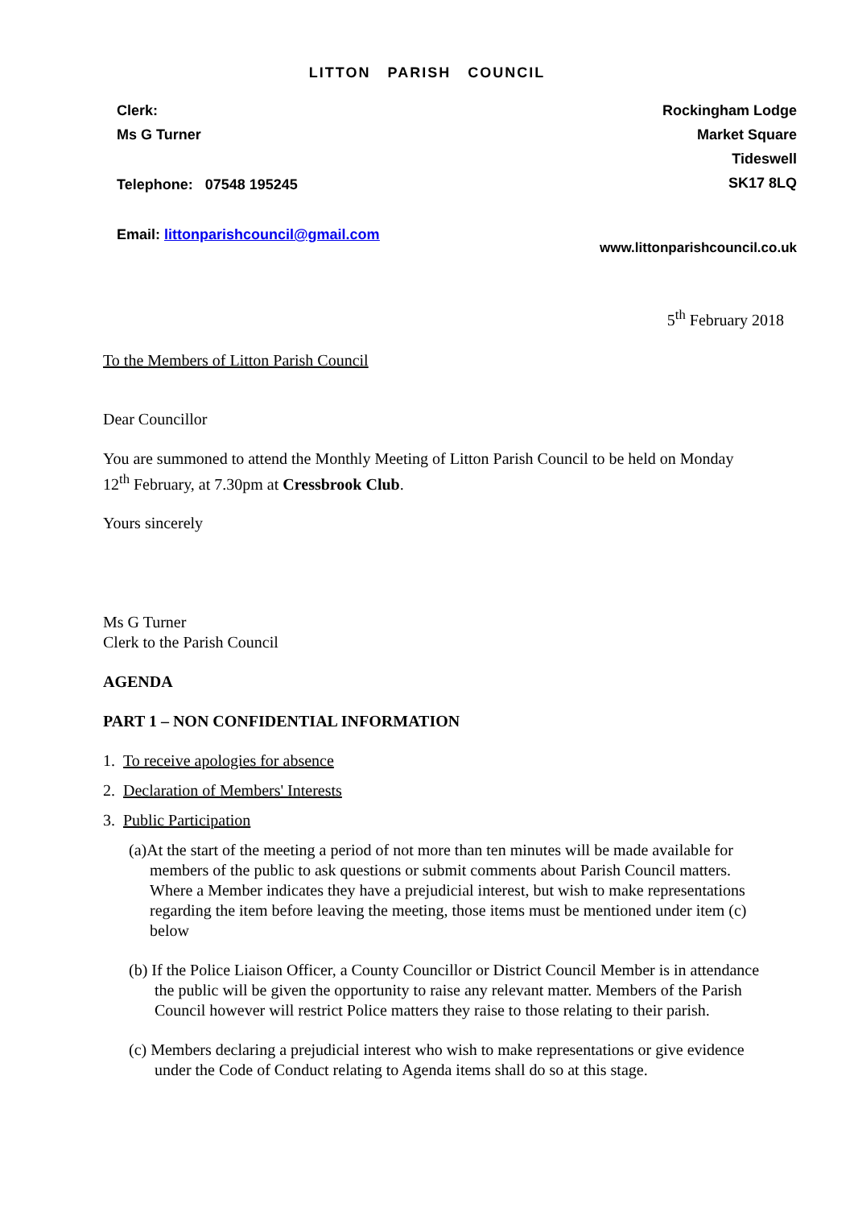LITTON PARISH COUNCIL
Clerk:
Ms G Turner
Telephone: 07548 195245
Email: littonparishcouncil@gmail.com
Rockingham Lodge
Market Square
Tideswell
SK17 8LQ
www.littonparishcouncil.co.uk
5<sup>th</sup> February 2018
To the Members of Litton Parish Council
Dear Councillor
You are summoned to attend the Monthly Meeting of Litton Parish Council to be held on Monday 12<sup>th</sup> February, at 7.30pm at Cressbrook Club.
Yours sincerely
Ms G Turner
Clerk to the Parish Council
AGENDA
PART 1 – NON CONFIDENTIAL INFORMATION
1. To receive apologies for absence
2. Declaration of Members' Interests
3. Public Participation
(a)At the start of the meeting a period of not more than ten minutes will be made available for members of the public to ask questions or submit comments about Parish Council matters. Where a Member indicates they have a prejudicial interest, but wish to make representations regarding the item before leaving the meeting, those items must be mentioned under item (c) below
(b) If the Police Liaison Officer, a County Councillor or District Council Member is in attendance the public will be given the opportunity to raise any relevant matter. Members of the Parish Council however will restrict Police matters they raise to those relating to their parish.
(c) Members declaring a prejudicial interest who wish to make representations or give evidence under the Code of Conduct relating to Agenda items shall do so at this stage.